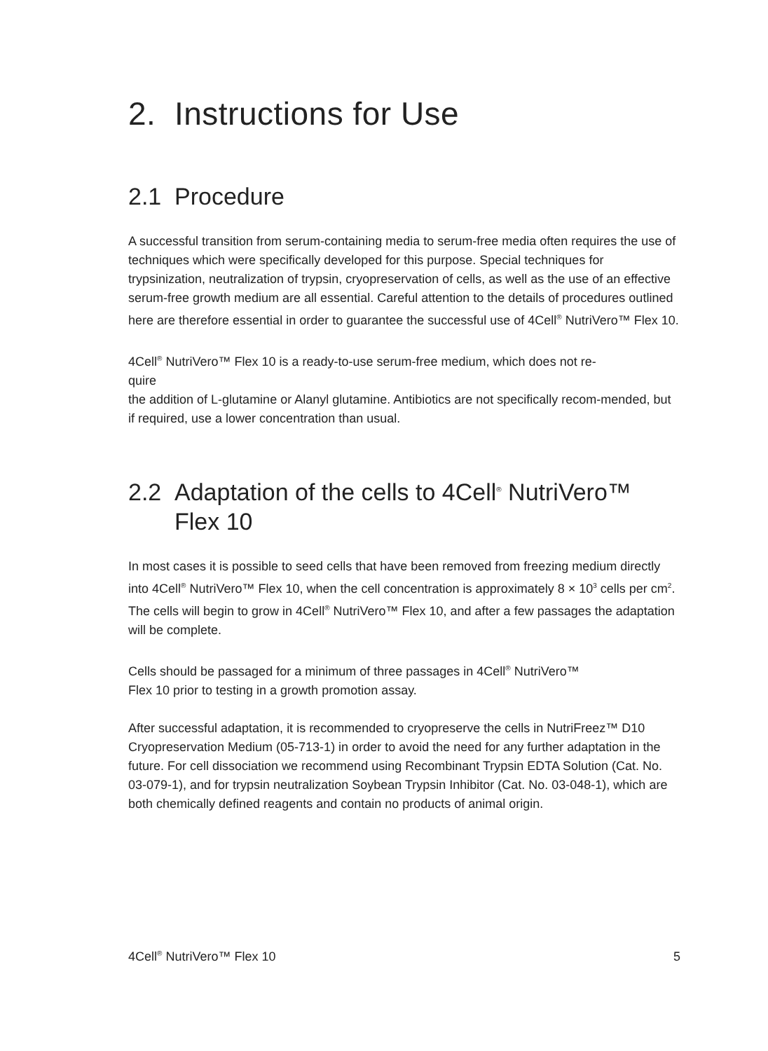2. Instructions for Use
2.1 Procedure
A successful transition from serum-containing media to serum-free media often requires the use of techniques which were specifically developed for this purpose. Special techniques for trypsinization, neutralization of trypsin, cryopreservation of cells, as well as the use of an effective serum-free growth medium are all essential. Careful attention to the details of procedures outlined here are therefore essential in order to guarantee the successful use of 4Cell<sup>®</sup> NutriVero™ Flex 10.
4Cell<sup>®</sup> NutriVero™ Flex 10 is a ready-to-use serum-free medium, which does not re-
quire
the addition of L-glutamine or Alanyl glutamine. Antibiotics are not specifically recom-mended, but if required, use a lower concentration than usual.
2.2 Adaptation of the cells to 4Cell<sup>®</sup> NutriVero™
Flex 10
In most cases it is possible to seed cells that have been removed from freezing medium directly into 4Cell<sup>®</sup> NutriVero™ Flex 10, when the cell concentration is approximately 8 × 10<sup>3</sup> cells per cm<sup>2</sup>. The cells will begin to grow in 4Cell<sup>®</sup> NutriVero™ Flex 10, and after a few passages the adaptation will be complete.
Cells should be passaged for a minimum of three passages in 4Cell<sup>®</sup> NutriVero™
Flex 10 prior to testing in a growth promotion assay.
After successful adaptation, it is recommended to cryopreserve the cells in NutriFreez™ D10 Cryopreservation Medium (05-713-1) in order to avoid the need for any further adaptation in the future. For cell dissociation we recommend using Recombinant Trypsin EDTA Solution (Cat. No. 03-079-1), and for trypsin neutralization Soybean Trypsin Inhibitor (Cat. No. 03-048-1), which are both chemically defined reagents and contain no products of animal origin.
4Cell<sup>®</sup> NutriVero™ Flex 10 5